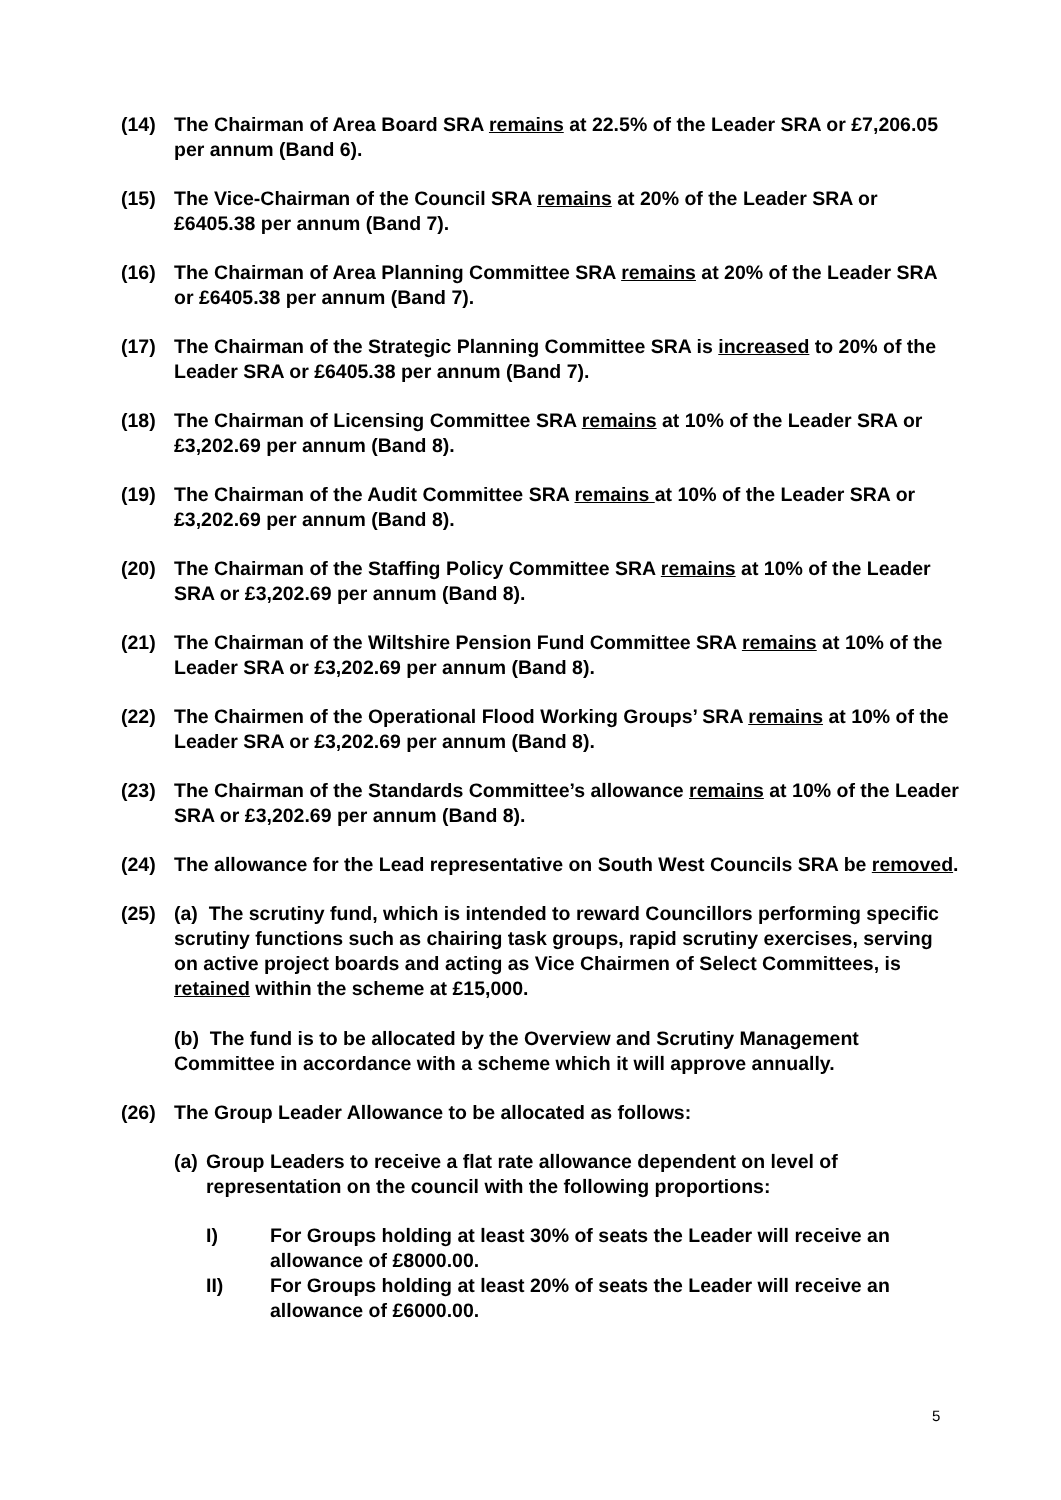(14) The Chairman of Area Board SRA remains at 22.5% of the Leader SRA or £7,206.05 per annum (Band 6).
(15) The Vice-Chairman of the Council SRA remains at 20% of the Leader SRA or £6405.38 per annum (Band 7).
(16) The Chairman of Area Planning Committee SRA remains at 20% of the Leader SRA or £6405.38 per annum (Band 7).
(17) The Chairman of the Strategic Planning Committee SRA is increased to 20% of the Leader SRA or £6405.38 per annum (Band 7).
(18) The Chairman of Licensing Committee SRA remains at 10% of the Leader SRA or £3,202.69 per annum (Band 8).
(19) The Chairman of the Audit Committee SRA remains at 10% of the Leader SRA or £3,202.69 per annum (Band 8).
(20) The Chairman of the Staffing Policy Committee SRA remains at 10% of the Leader SRA or £3,202.69 per annum (Band 8).
(21) The Chairman of the Wiltshire Pension Fund Committee SRA remains at 10% of the Leader SRA or £3,202.69 per annum (Band 8).
(22) The Chairmen of the Operational Flood Working Groups’ SRA remains at 10% of the Leader SRA or £3,202.69 per annum (Band 8).
(23) The Chairman of the Standards Committee’s allowance remains at 10% of the Leader SRA or £3,202.69 per annum (Band 8).
(24) The allowance for the Lead representative on South West Councils SRA be removed.
(25) (a) The scrutiny fund, which is intended to reward Councillors performing specific scrutiny functions such as chairing task groups, rapid scrutiny exercises, serving on active project boards and acting as Vice Chairmen of Select Committees, is retained within the scheme at £15,000.
(b) The fund is to be allocated by the Overview and Scrutiny Management Committee in accordance with a scheme which it will approve annually.
(26) The Group Leader Allowance to be allocated as follows:
(a)
Group Leaders to receive a flat rate allowance dependent on level of representation on the council with the following proportions:
I) For Groups holding at least 30% of seats the Leader will receive an allowance of £8000.00.
II) For Groups holding at least 20% of seats the Leader will receive an allowance of £6000.00.
5